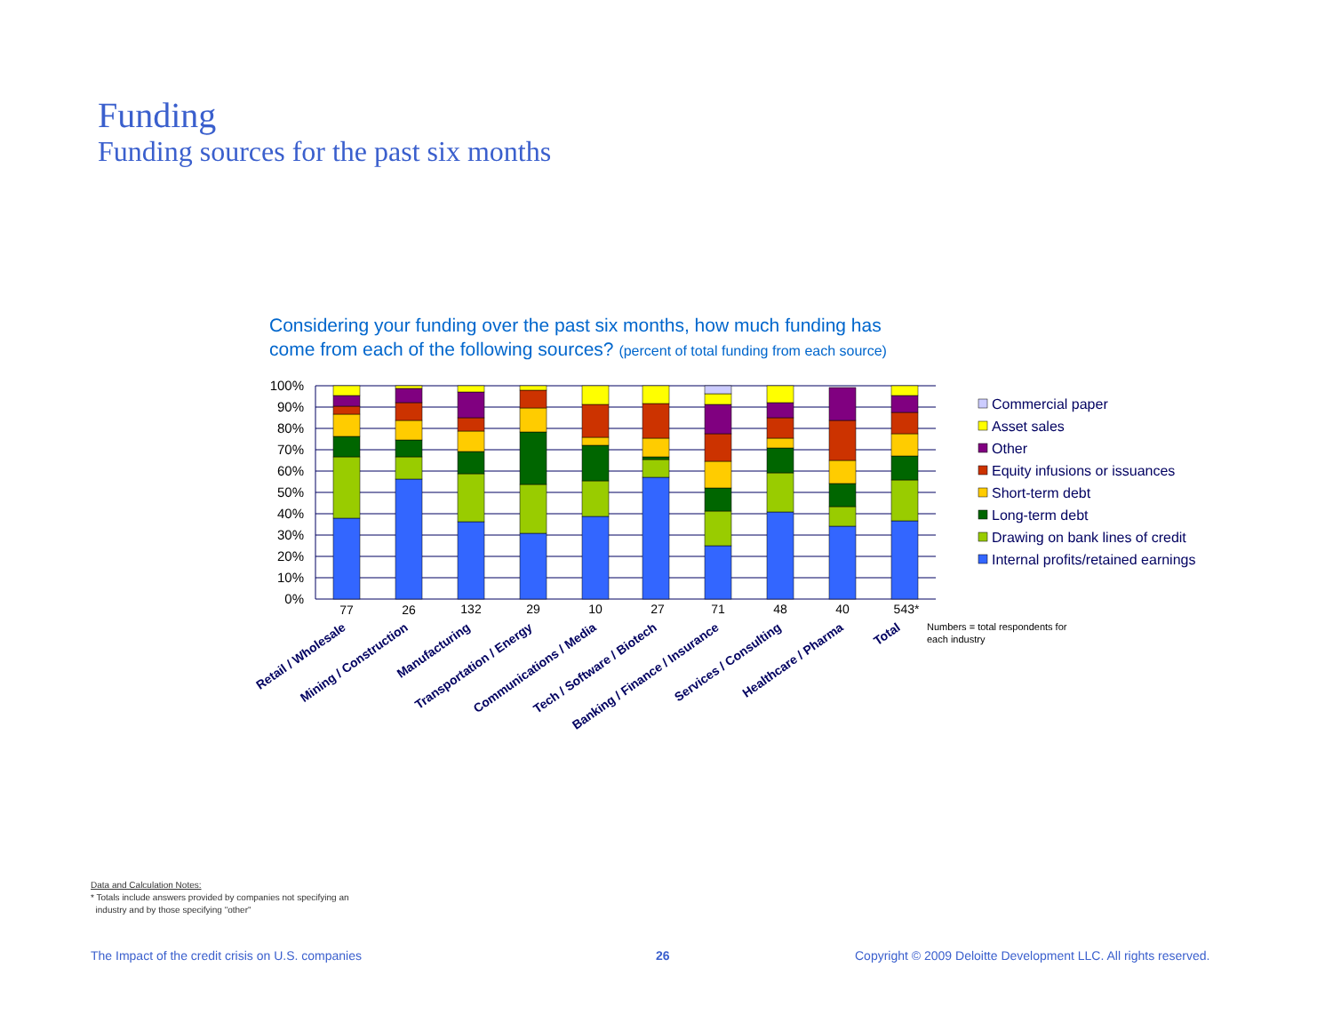Funding
Funding sources for the past six months
Considering your funding over the past six months, how much funding has
come from each of the following sources? (percent of total funding from each source)
100%
90%
80%
70%
60%
50%
40%
30%
20%
10%
0%
77
26
132
29
10
27
71
48
40
543*
Retail / Wholesale
Mining / Construction
Manufacturing
Transportation / Energy
Communications / Media
Tech / Software / Biotech
Banking / Finance / Insurance
Services / Consulting
Healthcare / Pharma
Total
Numbers = total respondents for
each industry
Commercial paper
Asset sales
Other
Equity infusions or issuances
Short-term debt
Long-term debt
Drawing on bank lines of credit
Internal profits/retained earnings
Data and Calculation Notes:
* Totals include answers provided by companies not specifying an
industry and by those specifying "other"
The Impact of the credit crisis on U.S. companies
26
Copyright © 2009 Deloitte Development LLC. All rights reserved.